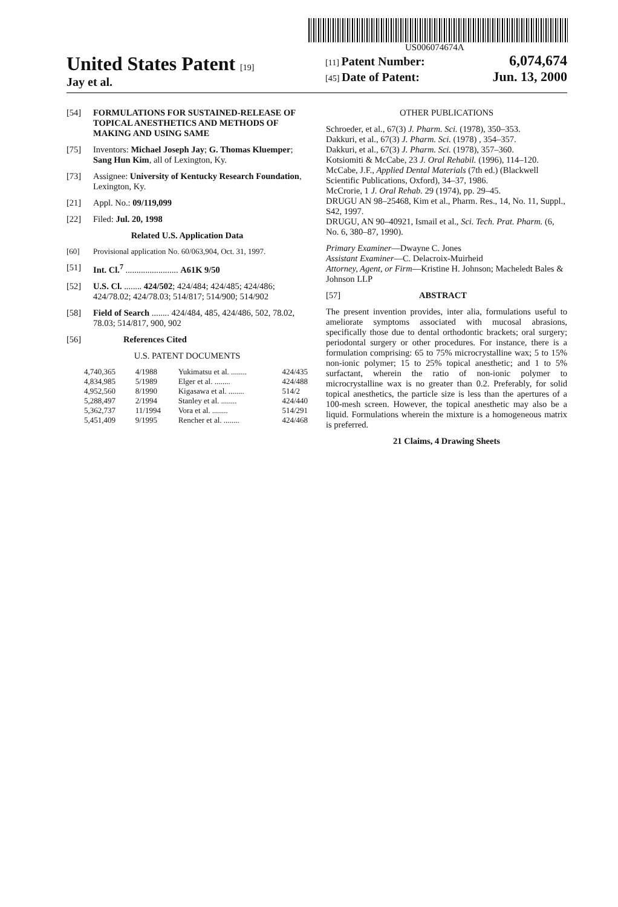US006074674A
United States Patent [19]
Jay et al.
[11] Patent Number: 6,074,674
[45] Date of Patent: Jun. 13, 2000
[54] FORMULATIONS FOR SUSTAINED-RELEASE OF TOPICAL ANESTHETICS AND METHODS OF MAKING AND USING SAME
[75] Inventors: Michael Joseph Jay; G. Thomas Kluemper; Sang Hun Kim, all of Lexington, Ky.
[73] Assignee: University of Kentucky Research Foundation, Lexington, Ky.
[21] Appl. No.: 09/119,099
[22] Filed: Jul. 20, 1998
Related U.S. Application Data
[60] Provisional application No. 60/063,904, Oct. 31, 1997.
[51] Int. Cl.<sup>7</sup> ........................ A61K 9/50
[52] U.S. Cl. ........ 424/502; 424/484; 424/485; 424/486; 424/78.02; 424/78.03; 514/817; 514/900; 514/902
[58] Field of Search ........ 424/484, 485, 424/486, 502, 78.02, 78.03; 514/817, 900, 902
[56] References Cited
U.S. PATENT DOCUMENTS
| 4,740,365 | 4/1988 | Yukimatsu et al. ........ | 424/435 |
| 4,834,985 | 5/1989 | Elger et al. ........ | 424/488 |
| 4,952,560 | 8/1990 | Kigasawa et al. ........ | 514/2 |
| 5,288,497 | 2/1994 | Stanley et al. ........ | 424/440 |
| 5,362,737 | 11/1994 | Vora et al. ........ | 514/291 |
| 5,451,409 | 9/1995 | Rencher et al. ........ | 424/468 |
OTHER PUBLICATIONS
Schroeder, et al., 67(3) J. Pharm. Sci. (1978), 350–353.
Dakkuri, et al., 67(3) J. Pharm. Sci. (1978) , 354–357.
Dakkuri, et al., 67(3) J. Pharm. Sci. (1978), 357–360.
Kotsiomiti & McCabe, 23 J. Oral Rehabil. (1996), 114–120.
McCabe, J.F., Applied Dental Materials (7th ed.) (Blackwell Scientific Publications, Oxford), 34–37, 1986.
McCrorie, 1 J. Oral Rehab. 29 (1974), pp. 29–45.
DRUGU AN 98–25468, Kim et al., Pharm. Res., 14, No. 11, Suppl., S42, 1997.
DRUGU, AN 90–40921, Ismail et al., Sci. Tech. Prat. Pharm. (6, No. 6, 380–87, 1990).
Primary Examiner—Dwayne C. Jones
Assistant Examiner—C. Delacroix-Muirheid
Attorney, Agent, or Firm—Kristine H. Johnson; Macheledt Bales & Johnson LLP
[57] ABSTRACT
The present invention provides, inter alia, formulations useful to ameliorate symptoms associated with mucosal abrasions, specifically those due to dental orthodontic brackets; oral surgery; periodontal surgery or other procedures. For instance, there is a formulation comprising: 65 to 75% microcrystalline wax; 5 to 15% non-ionic polymer; 15 to 25% topical anesthetic; and 1 to 5% surfactant, wherein the ratio of non-ionic polymer to microcrystalline wax is no greater than 0.2. Preferably, for solid topical anesthetics, the particle size is less than the apertures of a 100-mesh screen. However, the topical anesthetic may also be a liquid. Formulations wherein the mixture is a homogeneous matrix is preferred.
21 Claims, 4 Drawing Sheets